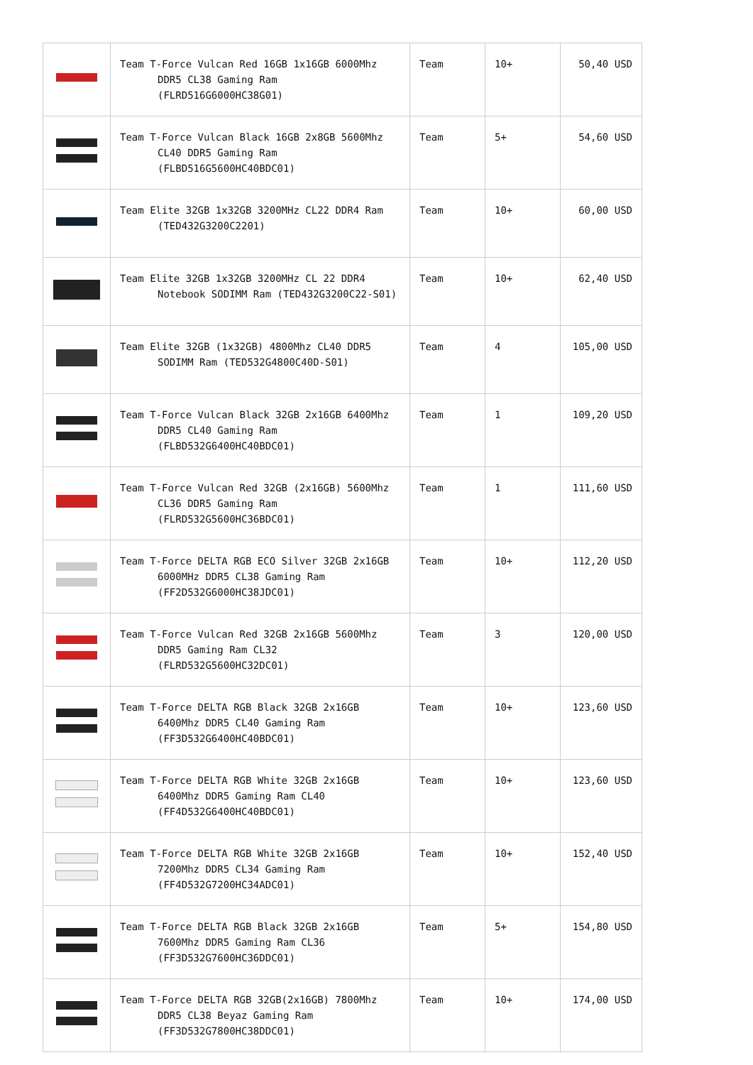| | Team T-Force Vulcan Red 16GB 1x16GB 6000Mhz DDR5 CL38 Gaming Ram (FLRD516G6000HC38G01) | Team | 10+ | 50,40 USD |
| | Team T-Force Vulcan Black 16GB 2x8GB 5600Mhz CL40 DDR5 Gaming Ram (FLBD516G5600HC40BDC01) | Team | 5+ | 54,60 USD |
| | Team Elite 32GB 1x32GB 3200MHz CL22 DDR4 Ram (TED432G3200C2201) | Team | 10+ | 60,00 USD |
| | Team Elite 32GB 1x32GB 3200MHz CL 22 DDR4 Notebook SODIMM Ram (TED432G3200C22-S01) | Team | 10+ | 62,40 USD |
| | Team Elite 32GB (1x32GB) 4800Mhz CL40 DDR5 SODIMM Ram (TED532G4800C40D-S01) | Team | 4 | 105,00 USD |
| | Team T-Force Vulcan Black 32GB 2x16GB 6400Mhz DDR5 CL40 Gaming Ram (FLBD532G6400HC40BDC01) | Team | 1 | 109,20 USD |
| | Team T-Force Vulcan Red 32GB (2x16GB) 5600Mhz CL36 DDR5 Gaming Ram (FLRD532G5600HC36BDC01) | Team | 1 | 111,60 USD |
| | Team T-Force DELTA RGB ECO Silver 32GB 2x16GB 6000MHz DDR5 CL38 Gaming Ram (FF2D532G6000HC38JDC01) | Team | 10+ | 112,20 USD |
| | Team T-Force Vulcan Red 32GB 2x16GB 5600Mhz DDR5 Gaming Ram CL32 (FLRD532G5600HC32DC01) | Team | 3 | 120,00 USD |
| | Team T-Force DELTA RGB Black 32GB 2x16GB 6400Mhz DDR5 CL40 Gaming Ram (FF3D532G6400HC40BDC01) | Team | 10+ | 123,60 USD |
| | Team T-Force DELTA RGB White 32GB 2x16GB 6400Mhz DDR5 Gaming Ram CL40 (FF4D532G6400HC40BDC01) | Team | 10+ | 123,60 USD |
| | Team T-Force DELTA RGB White 32GB 2x16GB 7200Mhz DDR5 CL34 Gaming Ram (FF4D532G7200HC34ADC01) | Team | 10+ | 152,40 USD |
| | Team T-Force DELTA RGB Black 32GB 2x16GB 7600Mhz DDR5 Gaming Ram CL36 (FF3D532G7600HC36DDC01) | Team | 5+ | 154,80 USD |
| | Team T-Force DELTA RGB 32GB(2x16GB) 7800Mhz DDR5 CL38 Beyaz Gaming Ram (FF3D532G7800HC38DDC01) | Team | 10+ | 174,00 USD |